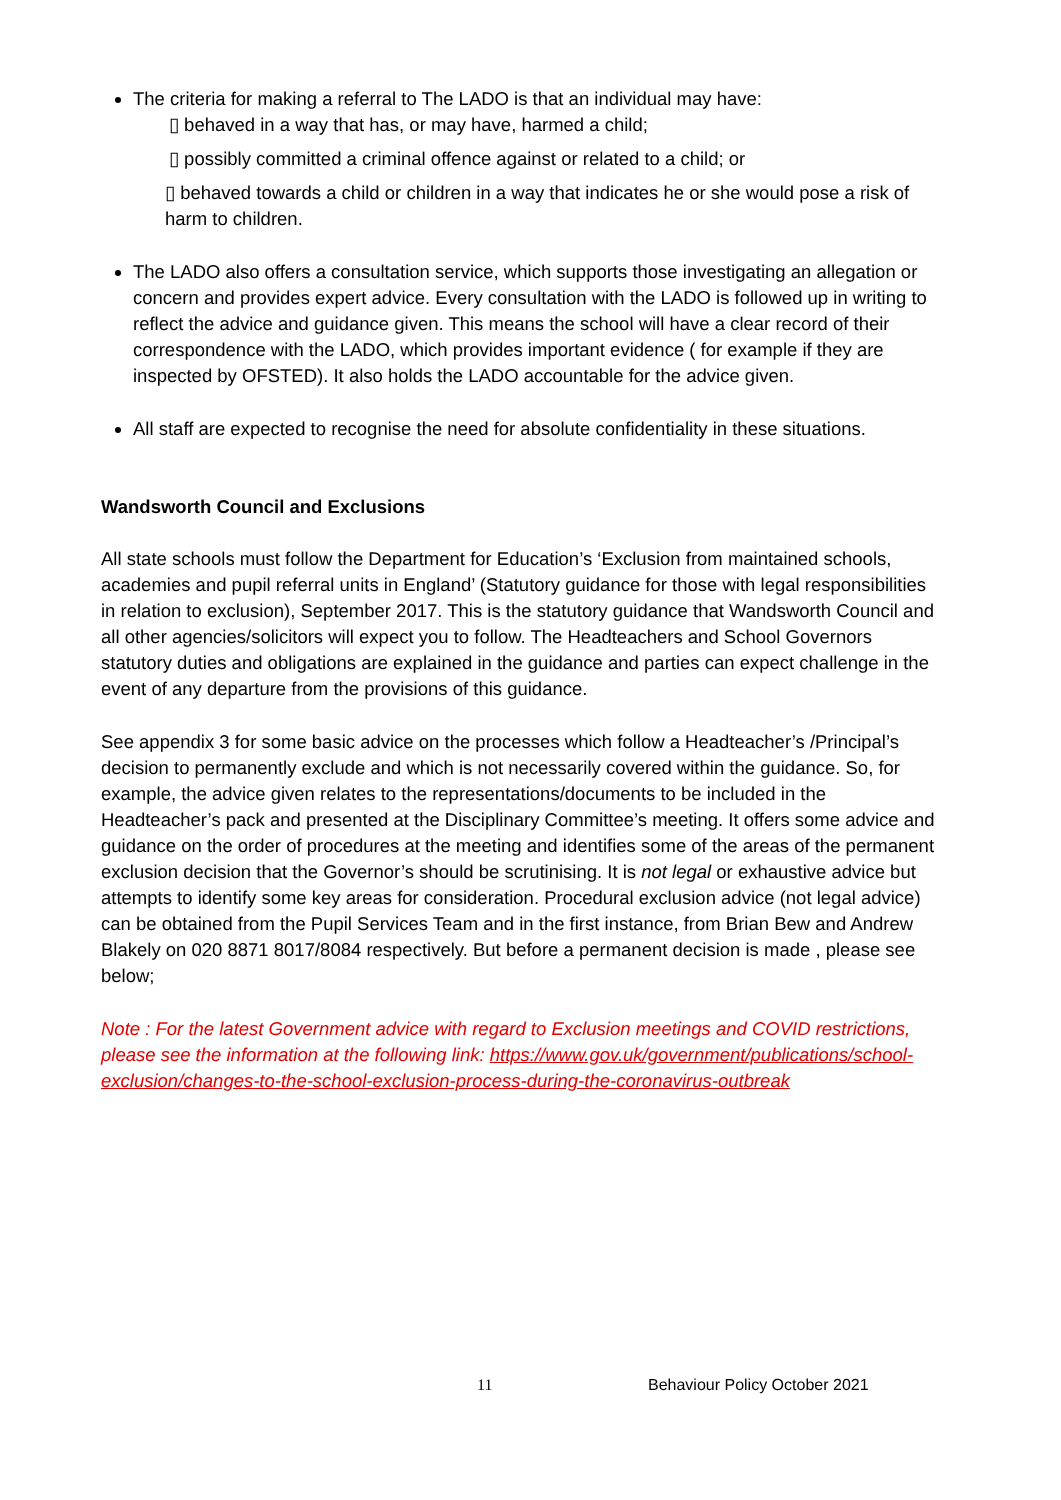The criteria for making a referral to The LADO is that an individual may have:
▯ behaved in a way that has, or may have, harmed a child;
▯ possibly committed a criminal offence against or related to a child; or
▯ behaved towards a child or children in a way that indicates he or she would pose a risk of harm to children.
The LADO also offers a consultation service, which supports those investigating an allegation or concern and provides expert advice. Every consultation with the LADO is followed up in writing to reflect the advice and guidance given. This means the school will have a clear record of their correspondence with the LADO, which provides important evidence ( for example if they are inspected by OFSTED). It also holds the LADO accountable for the advice given.
All staff are expected to recognise the need for absolute confidentiality in these situations.
Wandsworth Council and Exclusions
All state schools must follow the Department for Education’s ‘Exclusion from maintained schools, academies and pupil referral units in England’ (Statutory guidance for those with legal responsibilities in relation to exclusion), September 2017. This is the statutory guidance that Wandsworth Council and all other agencies/solicitors will expect you to follow. The Headteachers and School Governors statutory duties and obligations are explained in the guidance and parties can expect challenge in the event of any departure from the provisions of this guidance.
See appendix 3 for some basic advice on the processes which follow a Headteacher’s /Principal’s decision to permanently exclude and which is not necessarily covered within the guidance. So, for example, the advice given relates to the representations/documents to be included in the Headteacher’s pack and presented at the Disciplinary Committee’s meeting. It offers some advice and guidance on the order of procedures at the meeting and identifies some of the areas of the permanent exclusion decision that the Governor’s should be scrutinising. It is not legal or exhaustive advice but attempts to identify some key areas for consideration. Procedural exclusion advice (not legal advice) can be obtained from the Pupil Services Team and in the first instance, from Brian Bew and Andrew Blakely on 020 8871 8017/8084 respectively. But before a permanent decision is made , please see below;
Note : For the latest Government advice with regard to Exclusion meetings and COVID restrictions, please see the information at the following link: https://www.gov.uk/government/publications/school-exclusion/changes-to-the-school-exclusion-process-during-the-coronavirus-outbreak
11 Behaviour Policy October 2021